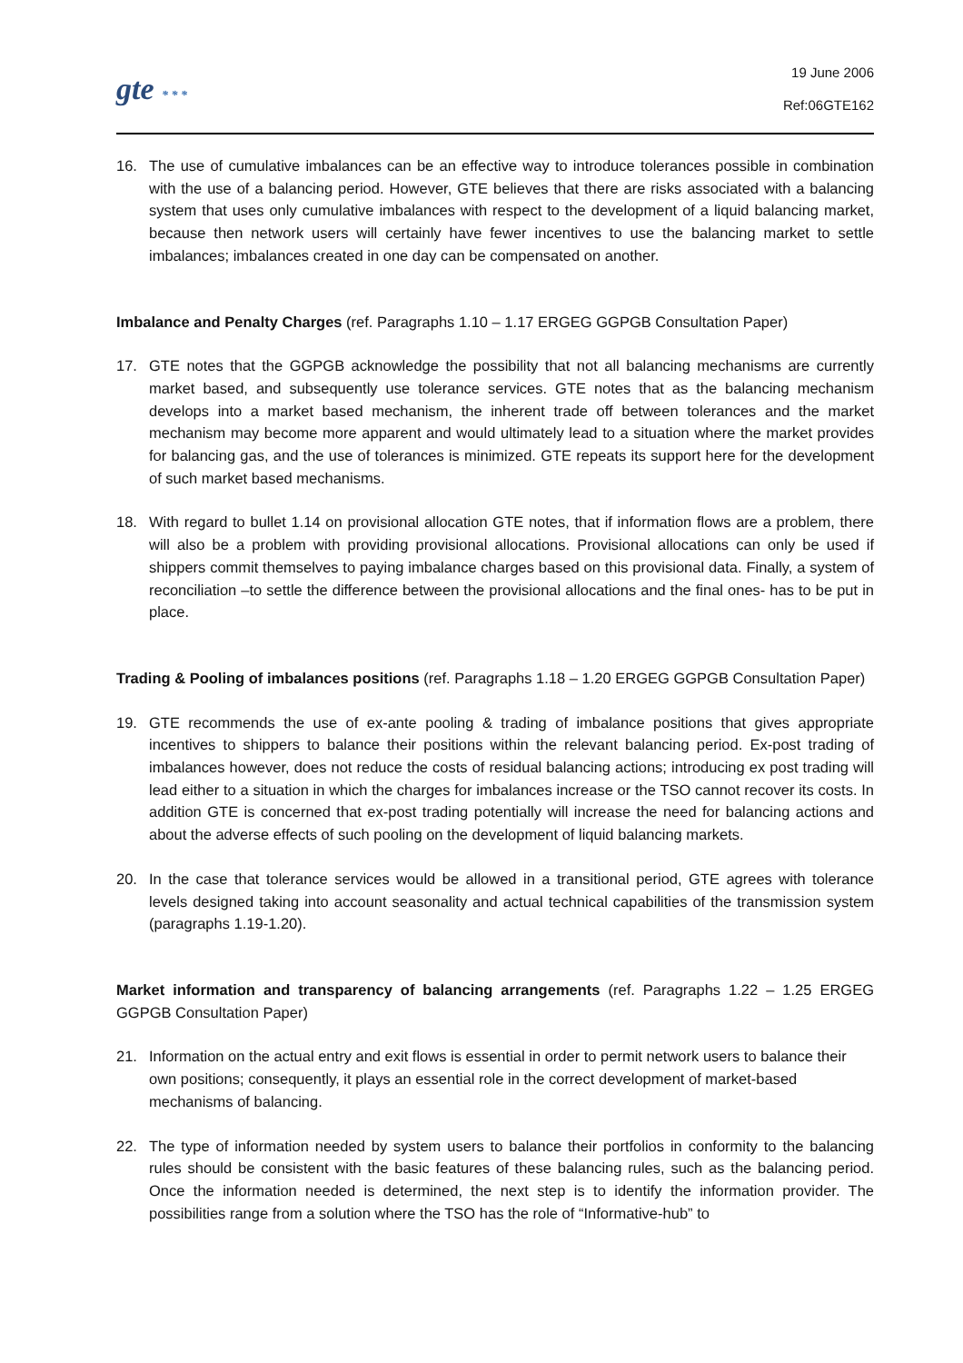gte * * *
19 June 2006
Ref:06GTE162
16. The use of cumulative imbalances can be an effective way to introduce tolerances possible in combination with the use of a balancing period. However, GTE believes that there are risks associated with a balancing system that uses only cumulative imbalances with respect to the development of a liquid balancing market, because then network users will certainly have fewer incentives to use the balancing market to settle imbalances; imbalances created in one day can be compensated on another.
Imbalance and Penalty Charges (ref. Paragraphs 1.10 – 1.17 ERGEG GGPGB Consultation Paper)
17. GTE notes that the GGPGB acknowledge the possibility that not all balancing mechanisms are currently market based, and subsequently use tolerance services. GTE notes that as the balancing mechanism develops into a market based mechanism, the inherent trade off between tolerances and the market mechanism may become more apparent and would ultimately lead to a situation where the market provides for balancing gas, and the use of tolerances is minimized. GTE repeats its support here for the development of such market based mechanisms.
18. With regard to bullet 1.14 on provisional allocation GTE notes, that if information flows are a problem, there will also be a problem with providing provisional allocations. Provisional allocations can only be used if shippers commit themselves to paying imbalance charges based on this provisional data. Finally, a system of reconciliation –to settle the difference between the provisional allocations and the final ones- has to be put in place.
Trading & Pooling of imbalances positions (ref. Paragraphs 1.18 – 1.20 ERGEG GGPGB Consultation Paper)
19. GTE recommends the use of ex-ante pooling & trading of imbalance positions that gives appropriate incentives to shippers to balance their positions within the relevant balancing period. Ex-post trading of imbalances however, does not reduce the costs of residual balancing actions; introducing ex post trading will lead either to a situation in which the charges for imbalances increase or the TSO cannot recover its costs. In addition GTE is concerned that ex-post trading potentially will increase the need for balancing actions and about the adverse effects of such pooling on the development of liquid balancing markets.
20. In the case that tolerance services would be allowed in a transitional period, GTE agrees with tolerance levels designed taking into account seasonality and actual technical capabilities of the transmission system (paragraphs 1.19-1.20).
Market information and transparency of balancing arrangements (ref. Paragraphs 1.22 – 1.25 ERGEG GGPGB Consultation Paper)
21. Information on the actual entry and exit flows is essential in order to permit network users to balance their own positions; consequently, it plays an essential role in the correct development of market-based mechanisms of balancing.
22. The type of information needed by system users to balance their portfolios in conformity to the balancing rules should be consistent with the basic features of these balancing rules, such as the balancing period. Once the information needed is determined, the next step is to identify the information provider. The possibilities range from a solution where the TSO has the role of “Informative-hub” to